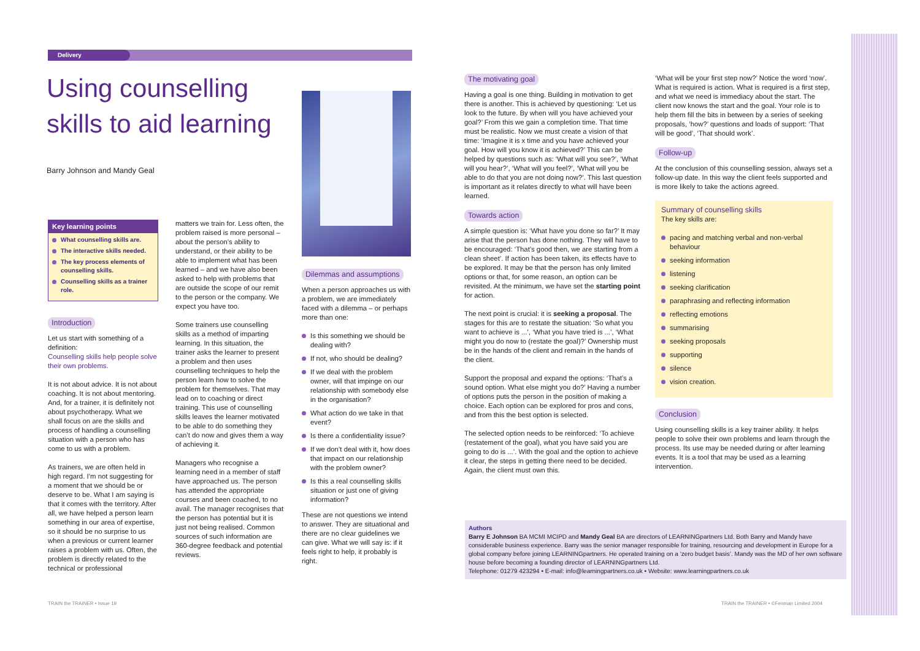Delivery
Using counselling skills to aid learning
Barry Johnson and Mandy Geal
Key learning points
What counselling skills are.
The interactive skills needed.
The key process elements of counselling skills.
Counselling skills as a trainer role.
Introduction
Let us start with something of a definition:
Counselling skills help people solve their own problems.
It is not about advice. It is not about coaching. It is not about mentoring. And, for a trainer, it is definitely not about psychotherapy. What we shall focus on are the skills and process of handling a counselling situation with a person who has come to us with a problem.
As trainers, we are often held in high regard. I’m not suggesting for a moment that we should be or deserve to be. What I am saying is that it comes with the territory. After all, we have helped a person learn something in our area of expertise, so it should be no surprise to us when a previous or current learner raises a problem with us. Often, the problem is directly related to the technical or professional
matters we train for. Less often, the problem raised is more personal – about the person’s ability to understand, or their ability to be able to implement what has been learned – and we have also been asked to help with problems that are outside the scope of our remit to the person or the company. We expect you have too.
Some trainers use counselling skills as a method of imparting learning. In this situation, the trainer asks the learner to present a problem and then uses counselling techniques to help the person learn how to solve the problem for themselves. That may lead on to coaching or direct training. This use of counselling skills leaves the learner motivated to be able to do something they can’t do now and gives them a way of achieving it.
Managers who recognise a learning need in a member of staff have approached us. The person has attended the appropriate courses and been coached, to no avail. The manager recognises that the person has potential but it is just not being realised. Common sources of such information are 360-degree feedback and potential reviews.
Dilemmas and assumptions
When a person approaches us with a problem, we are immediately faced with a dilemma – or perhaps more than one:
Is this something we should be dealing with?
If not, who should be dealing?
If we deal with the problem owner, will that impinge on our relationship with somebody else in the organisation?
What action do we take in that event?
Is there a confidentiality issue?
If we don’t deal with it, how does that impact on our relationship with the problem owner?
Is this a real counselling skills situation or just one of giving information?
These are not questions we intend to answer. They are situational and there are no clear guidelines we can give. What we will say is: if it feels right to help, it probably is right.
The motivating goal
Having a goal is one thing. Building in motivation to get there is another. This is achieved by questioning: ‘Let us look to the future. By when will you have achieved your goal?’ From this we gain a completion time. That time must be realistic. Now we must create a vision of that time: ‘Imagine it is x time and you have achieved your goal. How will you know it is achieved?’ This can be helped by questions such as: ‘What will you see?’, ‘What will you hear?’, ‘What will you feel?’, ‘What will you be able to do that you are not doing now?’. This last question is important as it relates directly to what will have been learned.
Towards action
A simple question is: ‘What have you done so far?’ It may arise that the person has done nothing. They will have to be encouraged: ‘That’s good then, we are starting from a clean sheet’. If action has been taken, its effects have to be explored. It may be that the person has only limited options or that, for some reason, an option can be revisited. At the minimum, we have set the starting point for action.
The next point is crucial: it is seeking a proposal. The stages for this are to restate the situation: ‘So what you want to achieve is ...’, ‘What you have tried is ...’, ‘What might you do now to (restate the goal)?’ Ownership must be in the hands of the client and remain in the hands of the client.
Support the proposal and expand the options: ‘That’s a sound option. What else might you do?’ Having a number of options puts the person in the position of making a choice. Each option can be explored for pros and cons, and from this the best option is selected.
The selected option needs to be reinforced: ‘To achieve (restatement of the goal), what you have said you are going to do is ...’. With the goal and the option to achieve it clear, the steps in getting there need to be decided. Again, the client must own this.
‘What will be your first step now?’ Notice the word ‘now’. What is required is action. What is required is a first step, and what we need is immediacy about the start. The client now knows the start and the goal. Your role is to help them fill the bits in between by a series of seeking proposals, ‘how?’ questions and loads of support: ‘That will be good’, ‘That should work’.
Follow-up
At the conclusion of this counselling session, always set a follow-up date. In this way the client feels supported and is more likely to take the actions agreed.
Summary of counselling skills
The key skills are:
pacing and matching verbal and non-verbal behaviour
seeking information
listening
seeking clarification
paraphrasing and reflecting information
reflecting emotions
summarising
seeking proposals
supporting
silence
vision creation.
Conclusion
Using counselling skills is a key trainer ability. It helps people to solve their own problems and learn through the process. Its use may be needed during or after learning events. It is a tool that may be used as a learning intervention.
Authors
Barry E Johnson BA MCMI MCIPD and Mandy Geal BA are directors of LEARNINGpartners Ltd. Both Barry and Mandy have considerable business experience. Barry was the senior manager responsible for training, resourcing and development in Europe for a global company before joining LEARNINGpartners. He operated training on a ‘zero budget basis’. Mandy was the MD of her own software house before becoming a founding director of LEARNINGpartners Ltd.
Telephone: 01279 423294 • E-mail: info@learningpartners.co.uk • Website: www.learningpartners.co.uk
TRAIN the TRAINER • Issue 19
TRAIN the TRAINER • ©Fenman Limited 2004